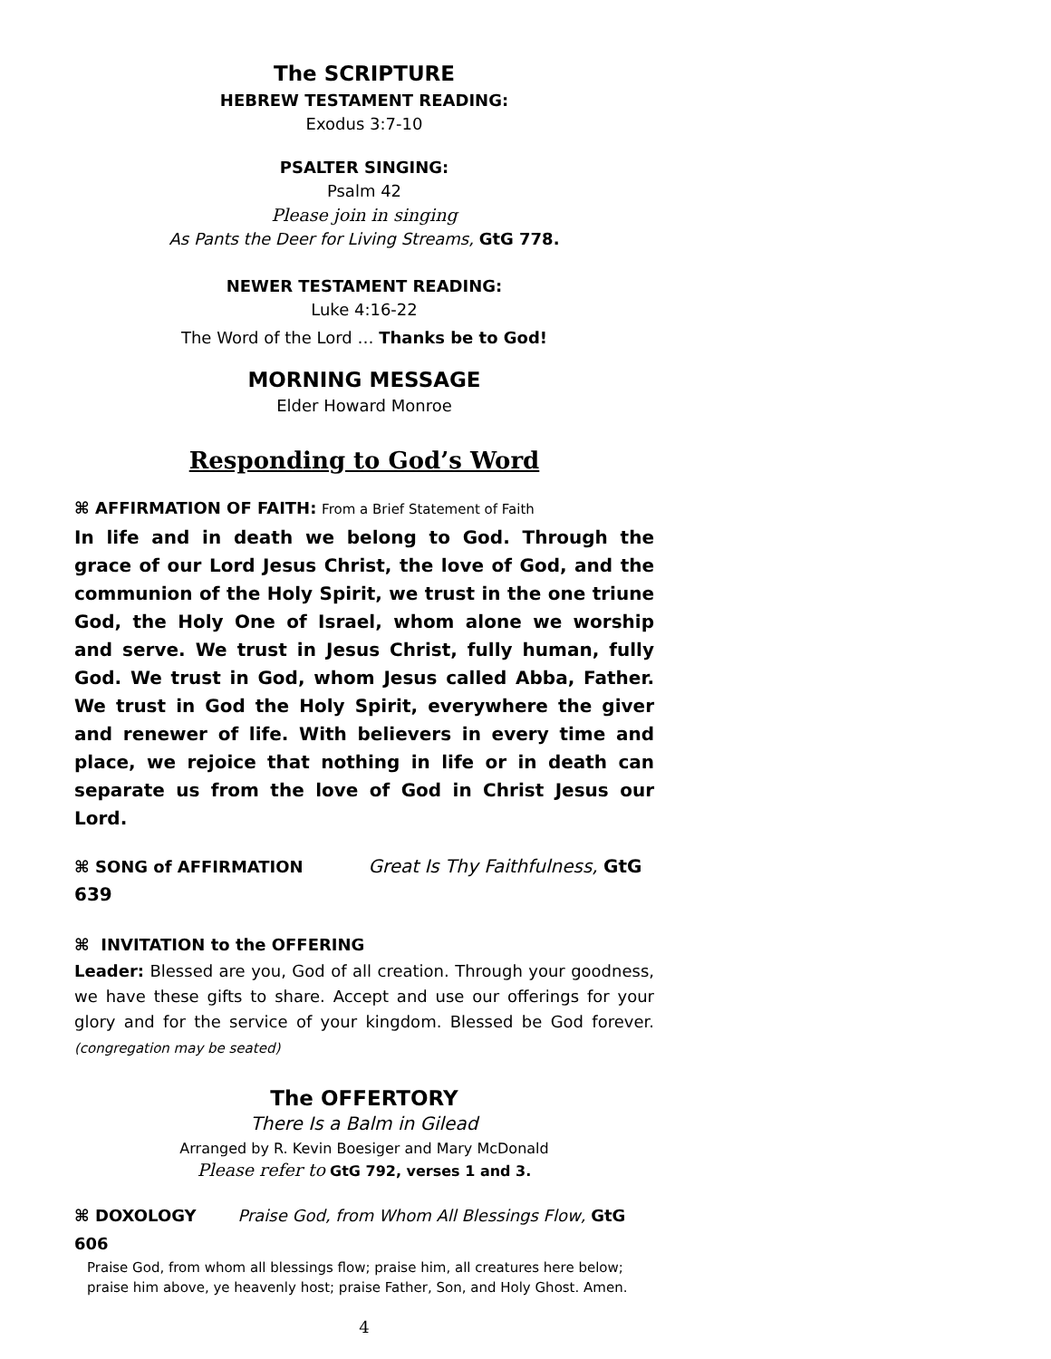The SCRIPTURE
HEBREW TESTAMENT READING:
Exodus 3:7-10
PSALTER SINGING:
Psalm 42
Please join in singing
As Pants the Deer for Living Streams, GtG 778.
NEWER TESTAMENT READING:
Luke 4:16-22
The Word of the Lord … Thanks be to God!
MORNING MESSAGE
Elder Howard Monroe
Responding to God’s Word
⌘ AFFIRMATION OF FAITH: From a Brief Statement of Faith
In life and in death we belong to God. Through the grace of our Lord Jesus Christ, the love of God, and the communion of the Holy Spirit, we trust in the one triune God, the Holy One of Israel, whom alone we worship and serve. We trust in Jesus Christ, fully human, fully God. We trust in God, whom Jesus called Abba, Father. We trust in God the Holy Spirit, everywhere the giver and renewer of life. With believers in every time and place, we rejoice that nothing in life or in death can separate us from the love of God in Christ Jesus our Lord.
⌘ SONG of AFFIRMATION Great Is Thy Faithfulness, GtG 639
⌘ INVITATION to the OFFERING
Leader: Blessed are you, God of all creation. Through your goodness, we have these gifts to share. Accept and use our offerings for your glory and for the service of your kingdom. Blessed be God forever. (congregation may be seated)
The OFFERTORY
There Is a Balm in Gilead
Arranged by R. Kevin Boesiger and Mary McDonald
Please refer to GtG 792, verses 1 and 3.
⌘ DOXOLOGY Praise God, from Whom All Blessings Flow, GtG 606
Praise God, from whom all blessings flow; praise him, all creatures here below;
praise him above, ye heavenly host; praise Father, Son, and Holy Ghost. Amen.
4